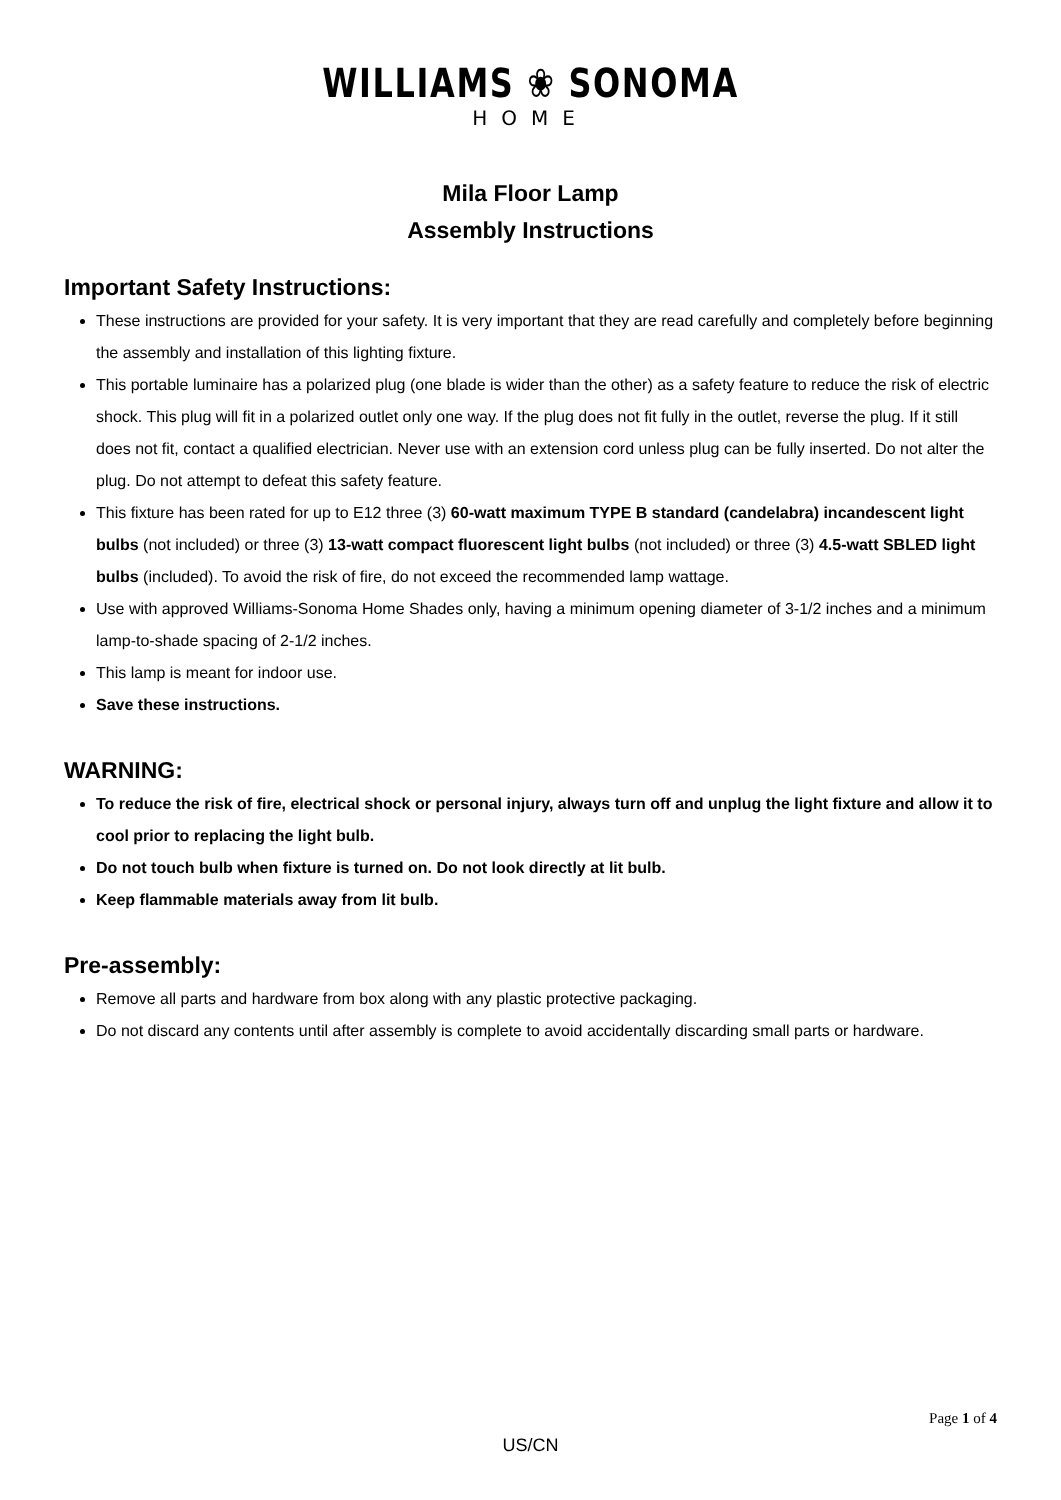WILLIAMS ❀ SONOMA
HOME
Mila Floor Lamp
Assembly Instructions
Important Safety Instructions:
These instructions are provided for your safety. It is very important that they are read carefully and completely before beginning the assembly and installation of this lighting fixture.
This portable luminaire has a polarized plug (one blade is wider than the other) as a safety feature to reduce the risk of electric shock. This plug will fit in a polarized outlet only one way. If the plug does not fit fully in the outlet, reverse the plug. If it still does not fit, contact a qualified electrician. Never use with an extension cord unless plug can be fully inserted. Do not alter the plug. Do not attempt to defeat this safety feature.
This fixture has been rated for up to E12 three (3) 60-watt maximum TYPE B standard (candelabra) incandescent light bulbs (not included) or three (3) 13-watt compact fluorescent light bulbs (not included) or three (3) 4.5-watt SBLED light bulbs (included). To avoid the risk of fire, do not exceed the recommended lamp wattage.
Use with approved Williams-Sonoma Home Shades only, having a minimum opening diameter of 3-1/2 inches and a minimum lamp-to-shade spacing of 2-1/2 inches.
This lamp is meant for indoor use.
Save these instructions.
WARNING:
To reduce the risk of fire, electrical shock or personal injury, always turn off and unplug the light fixture and allow it to cool prior to replacing the light bulb.
Do not touch bulb when fixture is turned on. Do not look directly at lit bulb.
Keep flammable materials away from lit bulb.
Pre-assembly:
Remove all parts and hardware from box along with any plastic protective packaging.
Do not discard any contents until after assembly is complete to avoid accidentally discarding small parts or hardware.
Page 1 of 4
US/CN